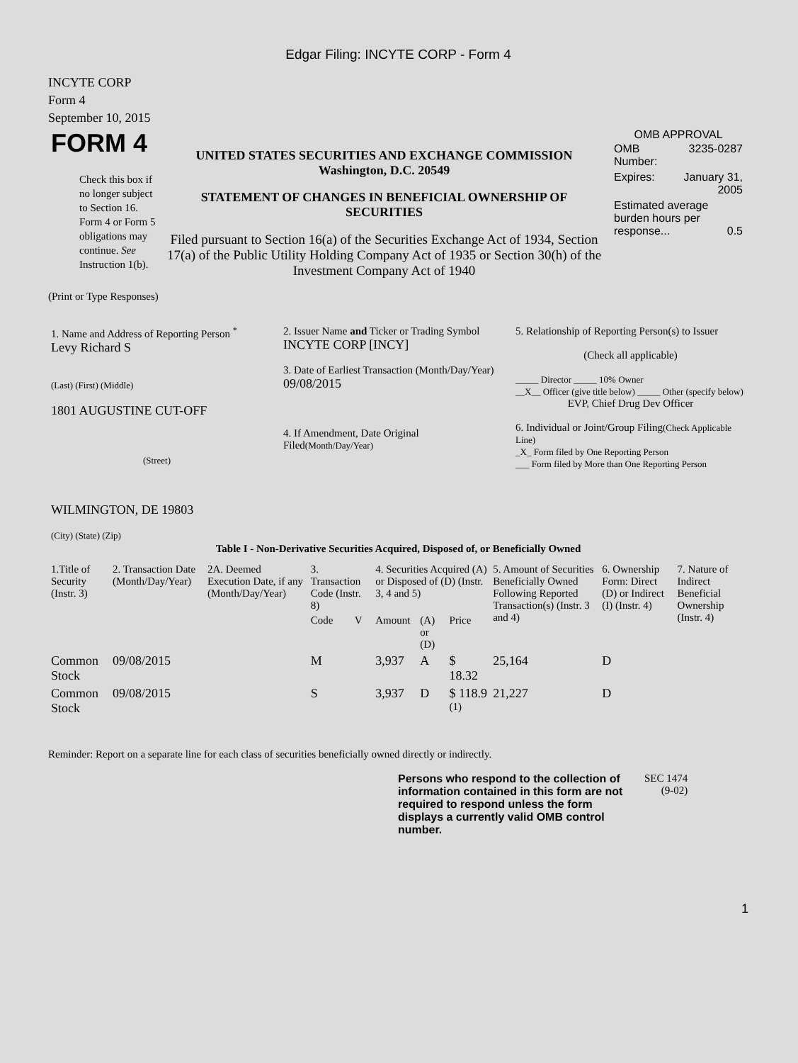Edgar Filing: INCYTE CORP - Form 4
INCYTE CORP
Form 4
September 10, 2015
| FORM 4 Check this box if no longer subject to Section 16. Form 4 or Form 5 obligations may continue. See Instruction 1(b). | UNITED STATES SECURITIES AND EXCHANGE COMMISSION Washington, D.C. 20549 STATEMENT OF CHANGES IN BENEFICIAL OWNERSHIP OF SECURITIES Filed pursuant to Section 16(a) of the Securities Exchange Act of 1934, Section 17(a) of the Public Utility Holding Company Act of 1935 or Section 30(h) of the Investment Company Act of 1940 | OMB APPROVAL / OMB Number: / 3235-0287 / / Expires: / January 31, 2005 / / Estimated average burden hours per response... 0.5 / / |
(Print or Type Responses)
| 1. Name and Address of Reporting Person <sup>*</sup> Levy Richard S (Last) (First) (Middle) 1801 AUGUSTINE CUT-OFF (Street) WILMINGTON, DE 19803 (City) (State) (Zip) | 2. Issuer Name and Ticker or Trading Symbol INCYTE CORP [INCY] 3. Date of Earliest Transaction (Month/Day/Year) 09/08/2015 4. If Amendment, Date Original Filed (Month/Day/Year) | 5. Relationship of Reporting Person(s) to Issuer (Check all applicable) _____ Director _____ 10% Owner __X__ Officer (give title below) _____ Other (specify below) EVP, Chief Drug Dev Officer 6. Individual or Joint/Group Filing (Check Applicable Line) _X_ Form filed by One Reporting Person ___ Form filed by More than One Reporting Person |
Table I - Non-Derivative Securities Acquired, Disposed of, or Beneficially Owned
| 1.Title of Security (Instr. 3) | 2. Transaction Date (Month/Day/Year) | 2A. Deemed Execution Date, if any (Month/Day/Year) | 3. Transaction Code (Instr. 8) | | 4. Securities Acquired (A) or Disposed of (D) (Instr. 3, 4 and 5) | | | 5. Amount of Securities Beneficially Owned Following Reported Transaction(s) (Instr. 3 and 4) | 6. Ownership Form: Direct (D) or Indirect (I) (Instr. 4) | 7. Nature of Indirect Beneficial Ownership (Instr. 4) |
| --- | --- | --- | --- | --- | --- | --- | --- | --- | --- | --- |
| | | | Code | V | Amount | (A) or (D) | Price | | | |
| Common Stock | 09/08/2015 | | M | | 3,937 | A | $ 18.32 | 25,164 | D | |
| Common Stock | 09/08/2015 | | S | | 3,937 | D | $ 118.9 <sup>(1)</sup> | 21,227 | D | |
Reminder: Report on a separate line for each class of securities beneficially owned directly or indirectly.
| Persons who respond to the collection of information contained in this form are not required to respond unless the form displays a currently valid OMB control number. | SEC 1474 (9-02) |
1